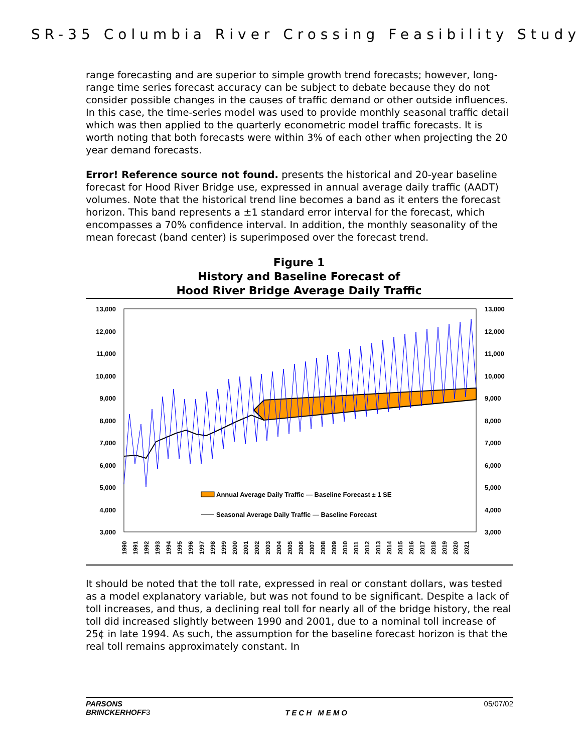SR-35 Columbia River Crossing Feasibility Study
range forecasting and are superior to simple growth trend forecasts; however, long-range time series forecast accuracy can be subject to debate because they do not consider possible changes in the causes of traffic demand or other outside influences. In this case, the time-series model was used to provide monthly seasonal traffic detail which was then applied to the quarterly econometric model traffic forecasts. It is worth noting that both forecasts were within 3% of each other when projecting the 20 year demand forecasts.
Error! Reference source not found. presents the historical and 20-year baseline forecast for Hood River Bridge use, expressed in annual average daily traffic (AADT) volumes. Note that the historical trend line becomes a band as it enters the forecast horizon. This band represents a ±1 standard error interval for the forecast, which encompasses a 70% confidence interval. In addition, the monthly seasonality of the mean forecast (band center) is superimposed over the forecast trend.
Figure 1
History and Baseline Forecast of
Hood River Bridge Average Daily Traffic
13,000
12,000
11,000
10,000
9,000
8,000
7,000
6,000
5,000
4,000
3,000
13,000
12,000
11,000
10,000
9,000
8,000
7,000
6,000
5,000
4,000
3,000
Annual Average Daily Traffic — Baseline Forecast ± 1 SE
Seasonal Average Daily Traffic — Baseline Forecast
1990
1991
1992
1993
1994
1995
1996
1997
1998
1999
2000
2001
2002
2003
2004
2005
2006
2007
2008
2009
2010
2011
2012
2013
2014
2015
2016
2017
2018
2019
2020
2021
It should be noted that the toll rate, expressed in real or constant dollars, was tested as a model explanatory variable, but was not found to be significant. Despite a lack of toll increases, and thus, a declining real toll for nearly all of the bridge history, the real toll did increased slightly between 1990 and 2001, due to a nominal toll increase of 25¢ in late 1994. As such, the assumption for the baseline forecast horizon is that the real toll remains approximately constant. In
PARSONS
BRINCKERHOFF3
TECH MEMO
05/07/02